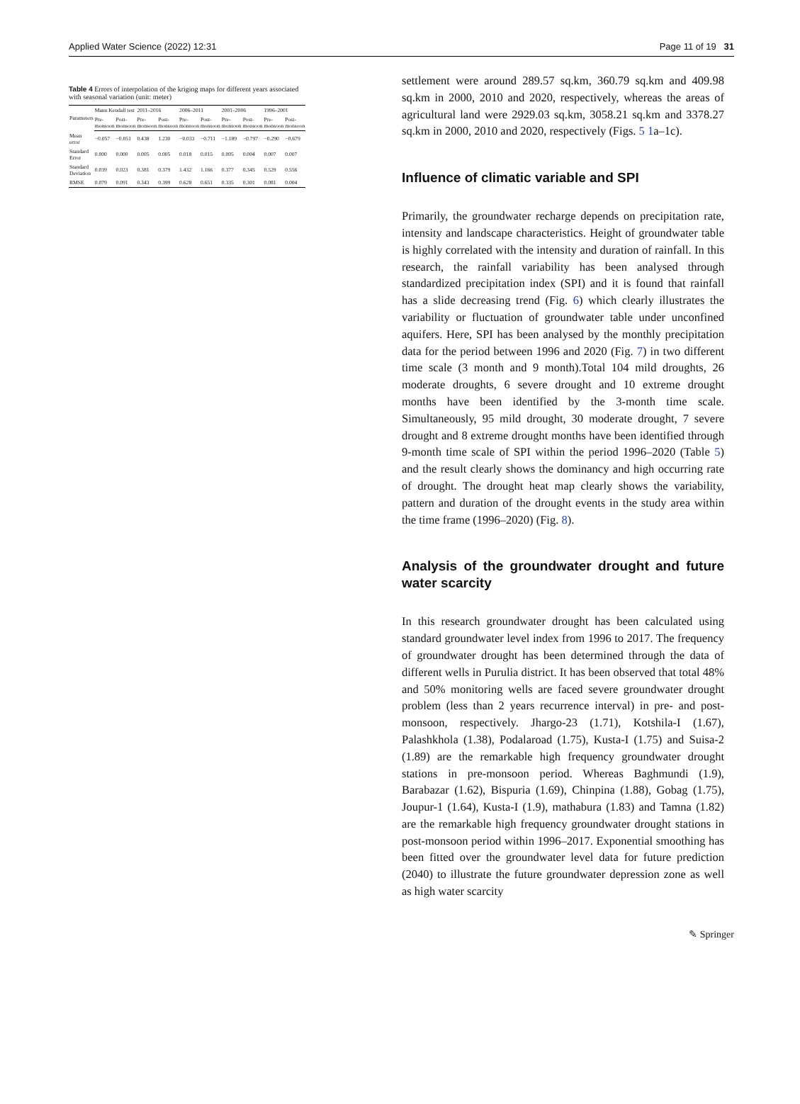Applied Water Science (2022) 12:31 Page 11 of 19 31
Table 4 Errors of interpolation of the kriging maps for different years associated with seasonal variation (unit: meter)
| Parameters | Mann Kendall test | | 2011–2016 | | 2006–2011 | | 2001–2006 | | 1996–2001 | |
| --- | --- | --- | --- | --- | --- | --- | --- | --- | --- | --- |
| | Pre-monsoon | Post-monsoon | Pre-monsoon | Post-monsoon | Pre-monsoon | Post-monsoon | Pre-monsoon | Post-monsoon | Pre-monsoon | Post-monsoon |
| Mean error | −0.057 | −0.051 | 0.438 | 1.230 | −0.033 | −0.711 | −1.189 | −0.797 | −0.290 | −0.679 |
| Standard Error | 0.000 | 0.000 | 0.005 | 0.005 | 0.018 | 0.015 | 0.005 | 0.004 | 0.007 | 0.007 |
| Standard Deviation | 0.039 | 0.023 | 0.381 | 0.379 | 1.432 | 1.166 | 0.377 | 0.345 | 0.529 | 0.556 |
| RMSE | 0.079 | 0.091 | 0.343 | 0.399 | 0.628 | 0.651 | 0.335 | 0.301 | 0.081 | 0.004 |
settlement were around 289.57 sq.km, 360.79 sq.km and 409.98 sq.km in 2000, 2010 and 2020, respectively, whereas the areas of agricultural land were 2929.03 sq.km, 3058.21 sq.km and 3378.27 sq.km in 2000, 2010 and 2020, respectively (Figs. 5 1a–1c).
Influence of climatic variable and SPI
Primarily, the groundwater recharge depends on precipitation rate, intensity and landscape characteristics. Height of groundwater table is highly correlated with the intensity and duration of rainfall. In this research, the rainfall variability has been analysed through standardized precipitation index (SPI) and it is found that rainfall has a slide decreasing trend (Fig. 6) which clearly illustrates the variability or fluctuation of groundwater table under unconfined aquifers. Here, SPI has been analysed by the monthly precipitation data for the period between 1996 and 2020 (Fig. 7) in two different time scale (3 month and 9 month).Total 104 mild droughts, 26 moderate droughts, 6 severe drought and 10 extreme drought months have been identified by the 3-month time scale. Simultaneously, 95 mild drought, 30 moderate drought, 7 severe drought and 8 extreme drought months have been identified through 9-month time scale of SPI within the period 1996–2020 (Table 5) and the result clearly shows the dominancy and high occurring rate of drought. The drought heat map clearly shows the variability, pattern and duration of the drought events in the study area within the time frame (1996–2020) (Fig. 8).
Analysis of the groundwater drought and future water scarcity
In this research groundwater drought has been calculated using standard groundwater level index from 1996 to 2017. The frequency of groundwater drought has been determined through the data of different wells in Purulia district. It has been observed that total 48% and 50% monitoring wells are faced severe groundwater drought problem (less than 2 years recurrence interval) in pre- and post-monsoon, respectively. Jhargo-23 (1.71), Kotshila-I (1.67), Palashkhola (1.38), Podalaroad (1.75), Kusta-I (1.75) and Suisa-2 (1.89) are the remarkable high frequency groundwater drought stations in pre-monsoon period. Whereas Baghmundi (1.9), Barabazar (1.62), Bispuria (1.69), Chinpina (1.88), Gobag (1.75), Joupur-1 (1.64), Kusta-I (1.9), mathabura (1.83) and Tamna (1.82) are the remarkable high frequency groundwater drought stations in post-monsoon period within 1996–2017. Exponential smoothing has been fitted over the groundwater level data for future prediction (2040) to illustrate the future groundwater depression zone as well as high water scarcity
✎ Springer